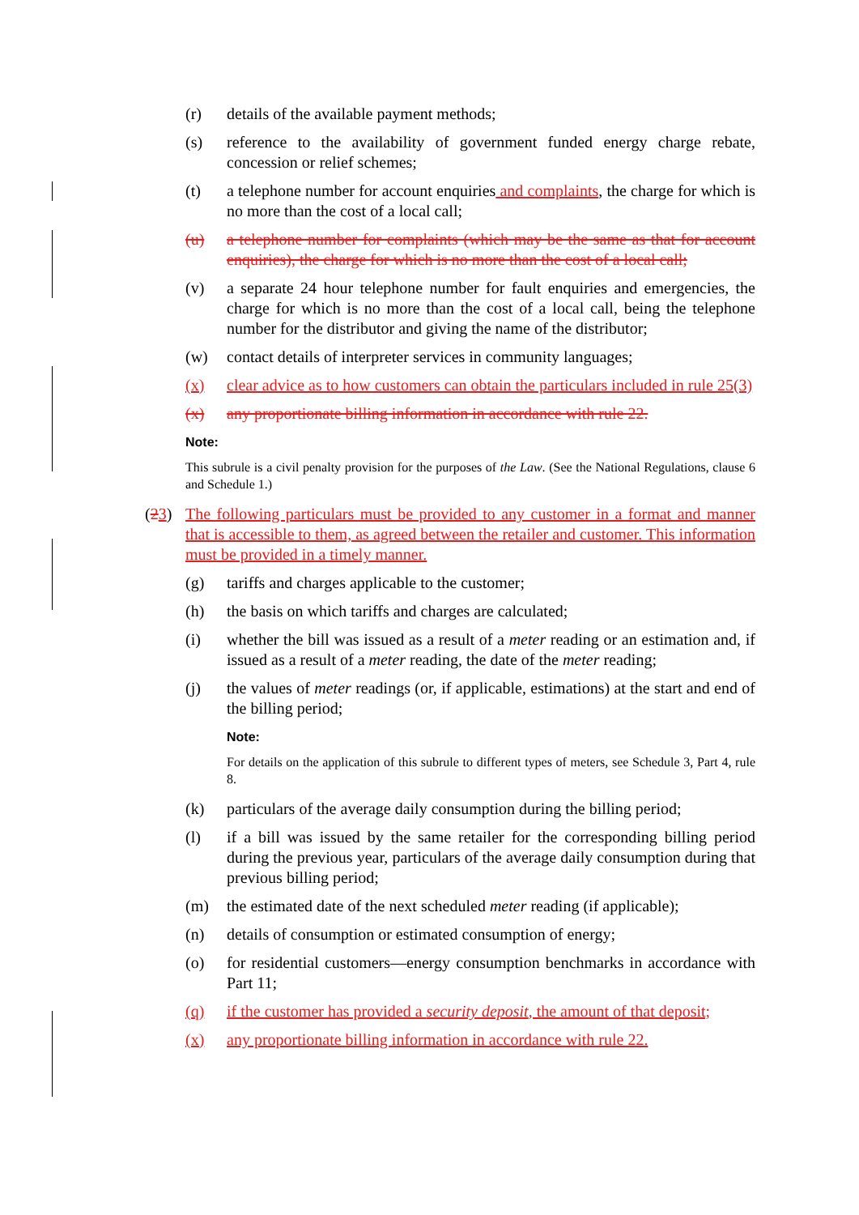(r) details of the available payment methods;
(s) reference to the availability of government funded energy charge rebate, concession or relief schemes;
(t) a telephone number for account enquiries and complaints, the charge for which is no more than the cost of a local call;
(u) a telephone number for complaints (which may be the same as that for account enquiries), the charge for which is no more than the cost of a local call;
(v) a separate 24 hour telephone number for fault enquiries and emergencies, the charge for which is no more than the cost of a local call, being the telephone number for the distributor and giving the name of the distributor;
(w) contact details of interpreter services in community languages;
(x) clear advice as to how customers can obtain the particulars included in rule 25(3)
(x) any proportionate billing information in accordance with rule 22.
Note:
This subrule is a civil penalty provision for the purposes of the Law. (See the National Regulations, clause 6 and Schedule 1.)
(23) The following particulars must be provided to any customer in a format and manner that is accessible to them, as agreed between the retailer and customer. This information must be provided in a timely manner.
(g) tariffs and charges applicable to the customer;
(h) the basis on which tariffs and charges are calculated;
(i) whether the bill was issued as a result of a meter reading or an estimation and, if issued as a result of a meter reading, the date of the meter reading;
(j) the values of meter readings (or, if applicable, estimations) at the start and end of the billing period;
Note:
For details on the application of this subrule to different types of meters, see Schedule 3, Part 4, rule 8.
(k) particulars of the average daily consumption during the billing period;
(l) if a bill was issued by the same retailer for the corresponding billing period during the previous year, particulars of the average daily consumption during that previous billing period;
(m) the estimated date of the next scheduled meter reading (if applicable);
(n) details of consumption or estimated consumption of energy;
(o) for residential customers—energy consumption benchmarks in accordance with Part 11;
(q) if the customer has provided a security deposit, the amount of that deposit;
(x) any proportionate billing information in accordance with rule 22.